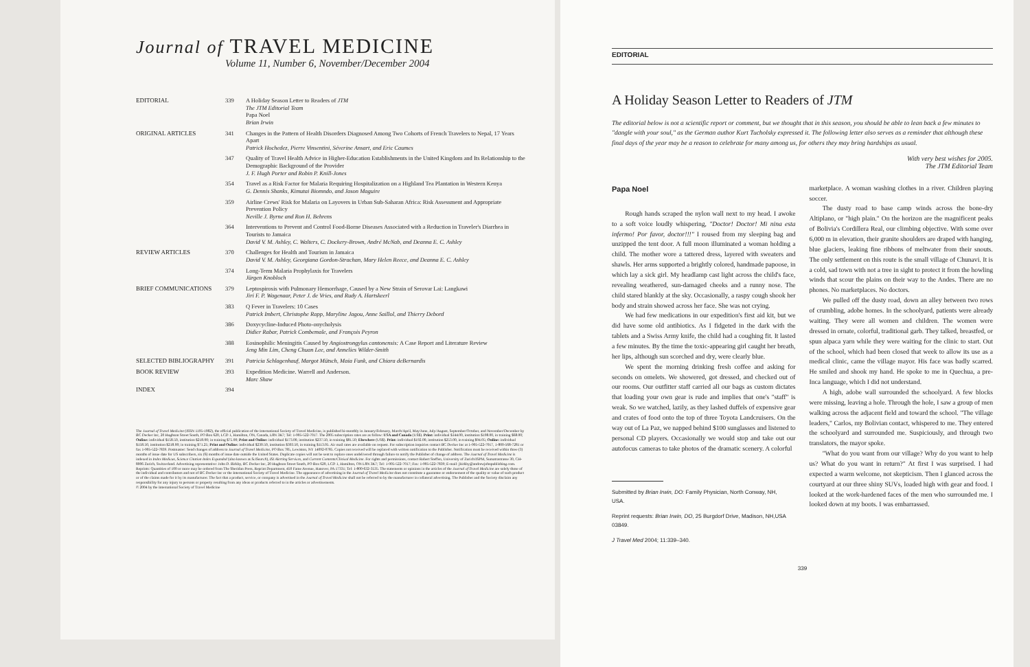Journal of TRAVEL MEDICINE
Volume 11, Number 6, November/December 2004
EDITORIAL
339
A Holiday Season Letter to Readers of JTM
The JTM Editorial Team
Papa Noel
Brian Irwin
ORIGINAL ARTICLES
341
Changes in the Pattern of Health Disorders Diagnosed Among Two Cohorts of French Travelers to Nepal, 17 Years Apart
Patrick Hochedez, Pierre Vinsentini, Séverine Ansart, and Eric Caumes
347
Quality of Travel Health Advice in Higher-Education Establishments in the United Kingdom and Its Relationship to the Demographic Background of the Provider
J. F. Hugh Porter and Robin P. Knill-Jones
354
Travel as a Risk Factor for Malaria Requiring Hospitalization on a Highland Tea Plantation in Western Kenya
G. Dennis Shanks, Kimutai Biomndo, and Jason Maguire
359
Airline Crews' Risk for Malaria on Layovers in Urban Sub-Saharan Africa: Risk Assessment and Appropriate Prevention Policy
Neville J. Byrne and Ron H. Behrens
364
Interventions to Prevent and Control Food-Borne Diseases Associated with a Reduction in Traveler's Diarrhea in Tourists to Jamaica
David V. M. Ashley, C. Walters, C. Dockery-Brown, André McNab, and Deanna E. C. Ashley
REVIEW ARTICLES
370
Challenges for Health and Tourism in Jamaica
David V. M. Ashley, Georgiana Gordon-Strachan, Mary Helen Reece, and Deanna E. C. Ashley
374
Long-Term Malaria Prophylaxis for Travelers
Jürgen Knobloch
BRIEF COMMUNICATIONS
379
Leptospirosis with Pulmonary Hemorrhage, Caused by a New Strain of Serovar Lai: Langkawi
Jiri F. P. Wagenaar, Peter J. de Vries, and Rudy A. Hartskeerl
383
Q Fever in Travelers: 10 Cases
Patrick Imbert, Christophe Rapp, Maryline Jagou, Anne Saillol, and Thierry Debord
386
Doxycycline-Induced Photo-onycholysis
Didier Rabar, Patrick Combemale, and François Peyron
388
Eosinophilic Meningitis Caused by Angiostrongylus cantonensis: A Case Report and Literature Review
Jeng Min Lim, Cheng Chuan Lee, and Annelies Wilder-Smith
SELECTED BIBLIOGRAPHY
391
Patricia Schlagenhauf, Margot Mütsch, Maia Funk, and Chiara deBernardis
BOOK REVIEW
393
Expedition Medicine. Warrell and Anderson.
Marc Shaw
INDEX
394
The Journal of Travel Medicine (ISSN 1195-1982), the official publication of the International Society of Travel Medicine, is published bi-monthly in January/February, March/April, May/June, July/August, September/October, and November/December by BC Decker Inc, 20 Hughson Street South, PO Box 620, LCD 1, Hamilton, ON, Canada, L8N 3K7; Tel: 1-905-522-7017. The 2005 subscription rates are as follow: USA and Canada (US$). Print: individual $144.00, institution $198.00, in training $68.00; Online: individual $158.50, institution $218.00; in training $75.00; Print and Online: individual $173.00, institution $237.50, in training $81.50; Elsewhere (US$). Print: individual $192.00, institution $253.00, in training $94.05; Online: individual $158.50, institution $218.00; in training $71.25; Print and Online: individual $230.50, institution $303.50, in training $113.05. Air mail rates are available on request. For subscription inquiries contact BC Decker Inc at 1-905-522-7017, 1-800-568-7281 or fax 1-905-522-7839. Postmaster: Send changes of address to Journal of Travel Medicine, PO Box 785, Lewiston, NY 14092-0785. Copies not received will be replaced with written notification to the Publisher. Notification must be received within three (3) months of issue date for US subscribers, six (6) months of issue date outside the United States. Duplicate copies will not be sent to replace ones undelivered through failure to notify the Publisher of change of address. The Journal of Travel Medicine is indexed in Index Medicus, Science Citation Index Expanded (also known as SciSearch), ISI Alerting Services, and Current Contents/Clinical Medicine. For rights and permissions, contact Robert Steffen, University of Zurich/ISPM, Sumatrastrasse 30, CH-8006 Zurich, Switzerland. Advertising representative: John D. Birkby, BC Decker Inc, 20 Hughson Street South, PO Box 620, LCD 1, Hamilton, ON L8N 3K7; Tel: 1-905-522-7017; Fax: 1-905-522-7839; E-mail: jbirkby@andrewjohnpublishing.com. Reprints: Quantities of 100 or more may be ordered from The Sheridan Press, Reprint Department, 450 Fame Avenue, Hanover, PA 17331; Tel: 1-800-632-3535. The statements or opinions in the articles of the Journal of Travel Medicine are solely those of the individual and contributors and not of BC Decker Inc or the International Society of Travel Medicine. The appearance of advertising in the Journal of Travel Medicine does not constitute a guarantee or endorsement of the quality or value of such product or of the claims made for it by its manufacturer. The fact that a product, service, or company is advertised in the Journal of Travel Medicine shall not be referred to by the manufacturer in collateral advertising. The Publisher and the Society disclaim any responsibility for any injury to persons or property resulting from any ideas or products referred to in the articles or advertisements.
© 2004 by the International Society of Travel Medicine
EDITORIAL
A Holiday Season Letter to Readers of JTM
The editorial below is not a scientific report or comment, but we thought that in this season, you should be able to lean back a few minutes to "dangle with your soul," as the German author Kurt Tucholsky expressed it. The following letter also serves as a reminder that although these final days of the year may be a reason to celebrate for many among us, for others they may bring hardships as usual.
With very best wishes for 2005.
The JTM Editorial Team
Papa Noel
Rough hands scraped the nylon wall next to my head. I awoke to a soft voice loudly whispering, "Doctor! Doctor! Mi nina esta infermo! Por favor, doctor!!!" I roused from my sleeping bag and unzipped the tent door. A full moon illuminated a woman holding a child. The mother wore a tattered dress, layered with sweaters and shawls. Her arms supported a brightly colored, handmade papoose, in which lay a sick girl. My headlamp cast light across the child's face, revealing weathered, sun-damaged cheeks and a runny nose. The child stared blankly at the sky. Occasionally, a raspy cough shook her body and strain showed across her face. She was not crying.
We had few medications in our expedition's first aid kit, but we did have some old antibiotics. As I fidgeted in the dark with the tablets and a Swiss Army knife, the child had a coughing fit. It lasted a few minutes. By the time the toxic-appearing girl caught her breath, her lips, although sun scorched and dry, were clearly blue.
We spent the morning drinking fresh coffee and asking for seconds on omelets. We showered, got dressed, and checked out of our rooms. Our outfitter staff carried all our bags as custom dictates that loading your own gear is rude and implies that one's "staff" is weak. So we watched, lazily, as they lashed duffels of expensive gear and crates of food onto the top of three Toyota Landcruisers. On the way out of La Paz, we napped behind $100 sunglasses and listened to personal CD players. Occasionally we would stop and take out our autofocus cameras to take photos of the dramatic scenery. A colorful
Submitted by Brian Irwin, DO: Family Physician, North Conway, NH, USA.
Reprint requests: Brian Irwin, DO, 25 Burgdorf Drive, Madison, NH,USA 03849.
J Travel Med 2004; 11:339–340.
marketplace. A woman washing clothes in a river. Children playing soccer.
The dusty road to base camp winds across the bone-dry Altiplano, or "high plain." On the horizon are the magnificent peaks of Bolivia's Cordillera Real, our climbing objective. With some over 6,000 m in elevation, their granite shoulders are draped with hanging, blue glaciers, leaking fine ribbons of meltwater from their snouts. The only settlement on this route is the small village of Chunavi. It is a cold, sad town with not a tree in sight to protect it from the howling winds that scour the plains on their way to the Andes. There are no phones. No marketplaces. No doctors.
We pulled off the dusty road, down an alley between two rows of crumbling, adobe homes. In the schoolyard, patients were already waiting. They were all women and children. The women were dressed in ornate, colorful, traditional garb. They talked, breastfed, or spun alpaca yarn while they were waiting for the clinic to start. Out of the school, which had been closed that week to allow its use as a medical clinic, came the village mayor. His face was badly scarred. He smiled and shook my hand. He spoke to me in Quechua, a pre-Inca language, which I did not understand.
A high, adobe wall surrounded the schoolyard. A few blocks were missing, leaving a hole. Through the hole, I saw a group of men walking across the adjacent field and toward the school. "The village leaders," Carlos, my Bolivian contact, whispered to me. They entered the schoolyard and surrounded me. Suspiciously, and through two translators, the mayor spoke.
"What do you want from our village? Why do you want to help us? What do you want in return?" At first I was surprised. I had expected a warm welcome, not skepticism. Then I glanced across the courtyard at our three shiny SUVs, loaded high with gear and food. I looked at the work-hardened faces of the men who surrounded me. I looked down at my boots. I was embarrassed.
339